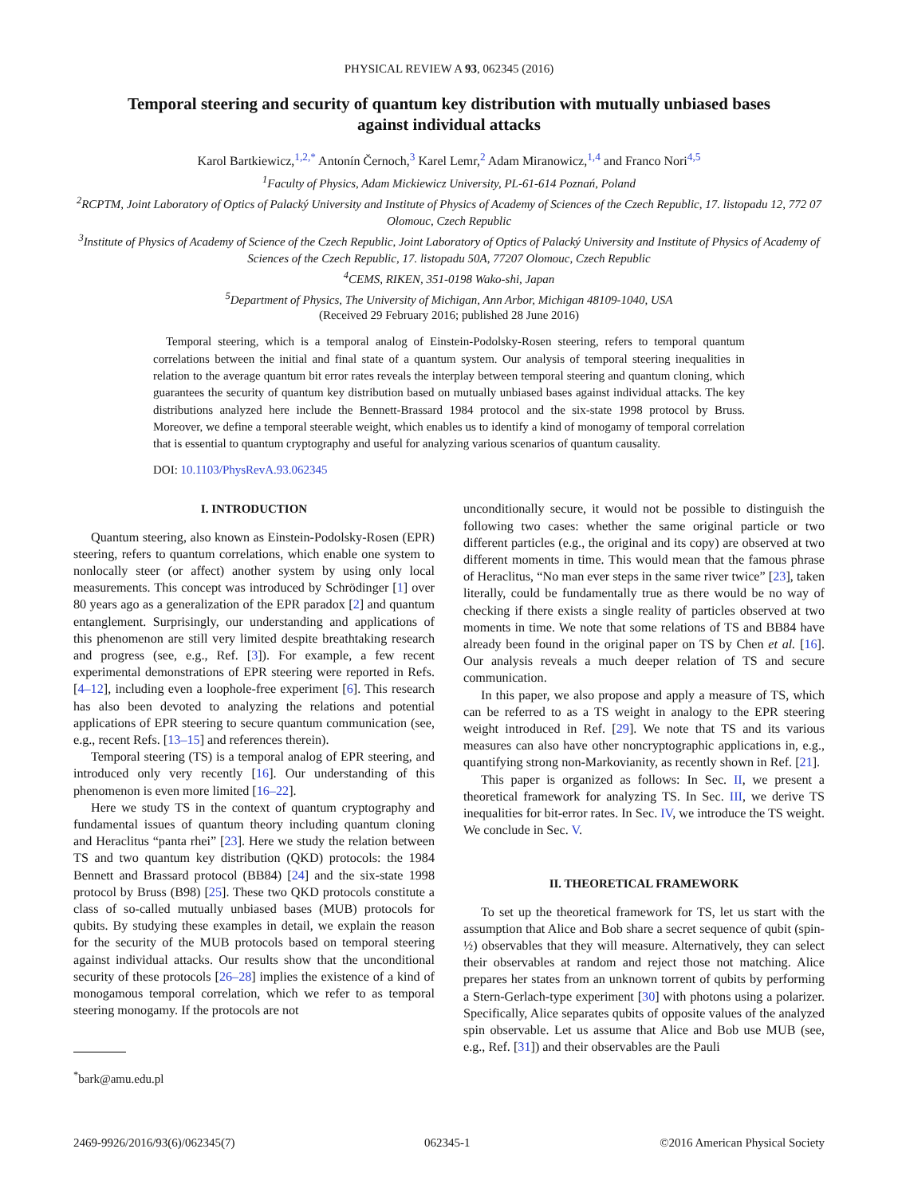PHYSICAL REVIEW A 93, 062345 (2016)
Temporal steering and security of quantum key distribution with mutually unbiased bases against individual attacks
Karol Bartkiewicz,<sup>1,2,*</sup> Antonín Černoch,<sup>3</sup> Karel Lemr,<sup>2</sup> Adam Miranowicz,<sup>1,4</sup> and Franco Nori<sup>4,5</sup>
<sup>1</sup> Faculty of Physics, Adam Mickiewicz University, PL-61-614 Poznań, Poland
<sup>2</sup> RCPTM, Joint Laboratory of Optics of Palacký University and Institute of Physics of Academy of Sciences of the Czech Republic, 17. listopadu 12, 772 07 Olomouc, Czech Republic
<sup>3</sup> Institute of Physics of Academy of Science of the Czech Republic, Joint Laboratory of Optics of Palacký University and Institute of Physics of Academy of Sciences of the Czech Republic, 17. listopadu 50A, 77207 Olomouc, Czech Republic
<sup>4</sup> CEMS, RIKEN, 351-0198 Wako-shi, Japan
<sup>5</sup> Department of Physics, The University of Michigan, Ann Arbor, Michigan 48109-1040, USA
(Received 29 February 2016; published 28 June 2016)
Temporal steering, which is a temporal analog of Einstein-Podolsky-Rosen steering, refers to temporal quantum correlations between the initial and final state of a quantum system. Our analysis of temporal steering inequalities in relation to the average quantum bit error rates reveals the interplay between temporal steering and quantum cloning, which guarantees the security of quantum key distribution based on mutually unbiased bases against individual attacks. The key distributions analyzed here include the Bennett-Brassard 1984 protocol and the six-state 1998 protocol by Bruss. Moreover, we define a temporal steerable weight, which enables us to identify a kind of monogamy of temporal correlation that is essential to quantum cryptography and useful for analyzing various scenarios of quantum causality.
DOI: 10.1103/PhysRevA.93.062345
I. INTRODUCTION
Quantum steering, also known as Einstein-Podolsky-Rosen (EPR) steering, refers to quantum correlations, which enable one system to nonlocally steer (or affect) another system by using only local measurements. This concept was introduced by Schrödinger [1] over 80 years ago as a generalization of the EPR paradox [2] and quantum entanglement. Surprisingly, our understanding and applications of this phenomenon are still very limited despite breathtaking research and progress (see, e.g., Ref. [3]). For example, a few recent experimental demonstrations of EPR steering were reported in Refs. [4–12], including even a loophole-free experiment [6]. This research has also been devoted to analyzing the relations and potential applications of EPR steering to secure quantum communication (see, e.g., recent Refs. [13–15] and references therein).
Temporal steering (TS) is a temporal analog of EPR steering, and introduced only very recently [16]. Our understanding of this phenomenon is even more limited [16–22].
Here we study TS in the context of quantum cryptography and fundamental issues of quantum theory including quantum cloning and Heraclitus “panta rhei” [23]. Here we study the relation between TS and two quantum key distribution (QKD) protocols: the 1984 Bennett and Brassard protocol (BB84) [24] and the six-state 1998 protocol by Bruss (B98) [25]. These two QKD protocols constitute a class of so-called mutually unbiased bases (MUB) protocols for qubits. By studying these examples in detail, we explain the reason for the security of the MUB protocols based on temporal steering against individual attacks. Our results show that the unconditional security of these protocols [26–28] implies the existence of a kind of monogamous temporal correlation, which we refer to as temporal steering monogamy. If the protocols are not
<sup>*</sup> bark@amu.edu.pl
unconditionally secure, it would not be possible to distinguish the following two cases: whether the same original particle or two different particles (e.g., the original and its copy) are observed at two different moments in time. This would mean that the famous phrase of Heraclitus, “No man ever steps in the same river twice” [23], taken literally, could be fundamentally true as there would be no way of checking if there exists a single reality of particles observed at two moments in time. We note that some relations of TS and BB84 have already been found in the original paper on TS by Chen et al. [16]. Our analysis reveals a much deeper relation of TS and secure communication.
In this paper, we also propose and apply a measure of TS, which can be referred to as a TS weight in analogy to the EPR steering weight introduced in Ref. [29]. We note that TS and its various measures can also have other noncryptographic applications in, e.g., quantifying strong non-Markovianity, as recently shown in Ref. [21].
This paper is organized as follows: In Sec. II, we present a theoretical framework for analyzing TS. In Sec. III, we derive TS inequalities for bit-error rates. In Sec. IV, we introduce the TS weight. We conclude in Sec. V.
II. THEORETICAL FRAMEWORK
To set up the theoretical framework for TS, let us start with the assumption that Alice and Bob share a secret sequence of qubit (spin-½) observables that they will measure. Alternatively, they can select their observables at random and reject those not matching. Alice prepares her states from an unknown torrent of qubits by performing a Stern-Gerlach-type experiment [30] with photons using a polarizer. Specifically, Alice separates qubits of opposite values of the analyzed spin observable. Let us assume that Alice and Bob use MUB (see, e.g., Ref. [31]) and their observables are the Pauli
2469-9926/2016/93(6)/062345(7) 062345-1 ©2016 American Physical Society